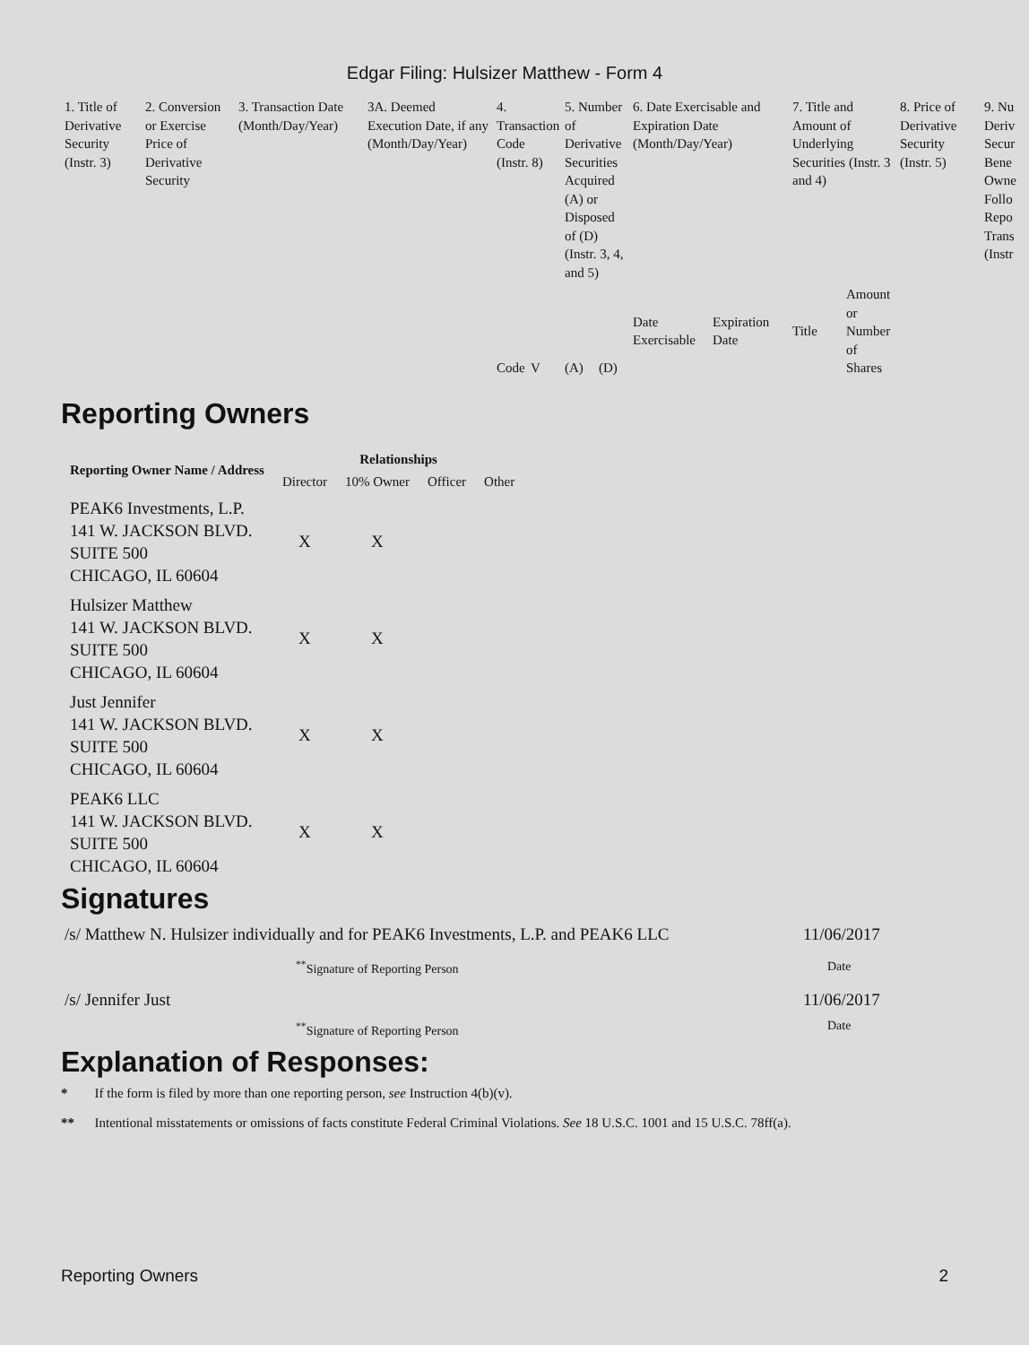Edgar Filing: Hulsizer Matthew - Form 4
| 1. Title of Derivative Security (Instr. 3) | 2. Conversion or Exercise Price of Derivative Security | 3. Transaction Date (Month/Day/Year) | 3A. Deemed Execution Date, if any (Month/Day/Year) | 4. Transaction Code (Instr. 8) | | 5. Number of Derivative Securities Acquired (A) or Disposed of (D) (Instr. 3, 4, and 5) | | 6. Date Exercisable and Expiration Date (Month/Day/Year) | | 7. Title and Amount of Underlying Securities (Instr. 3 and 4) | | 8. Price of Derivative Security (Instr. 5) | 9. Nu Deriv Secur Bene Owne Follo Repo Trans (Instr |
| | | | | Code | V | (A) | (D) | Date Exercisable | Expiration Date | Title | Amount or Number of Shares | | |
Reporting Owners
| Reporting Owner Name / Address | Relationships | | | |
| --- | --- | --- | --- | --- |
| | Director | 10% Owner | Officer | Other |
| PEAK6 Investments, L.P. 141 W. JACKSON BLVD. SUITE 500 CHICAGO, IL 60604 | X | X | | |
| Hulsizer Matthew 141 W. JACKSON BLVD. SUITE 500 CHICAGO, IL 60604 | X | X | | |
| Just Jennifer 141 W. JACKSON BLVD. SUITE 500 CHICAGO, IL 60604 | X | X | | |
| PEAK6 LLC 141 W. JACKSON BLVD. SUITE 500 CHICAGO, IL 60604 | X | X | | |
Signatures
| /s/ Matthew N. Hulsizer individually and for PEAK6 Investments, L.P. and PEAK6 LLC | 11/06/2017 |
| <sup>**</sup> Signature of Reporting Person | Date |
| /s/ Jennifer Just | 11/06/2017 |
| <sup>**</sup> Signature of Reporting Person | Date |
Explanation of Responses:
* If the form is filed by more than one reporting person, see Instruction 4(b)(v).
** Intentional misstatements or omissions of facts constitute Federal Criminal Violations. See 18 U.S.C. 1001 and 15 U.S.C. 78ff(a).
Reporting Owners 2